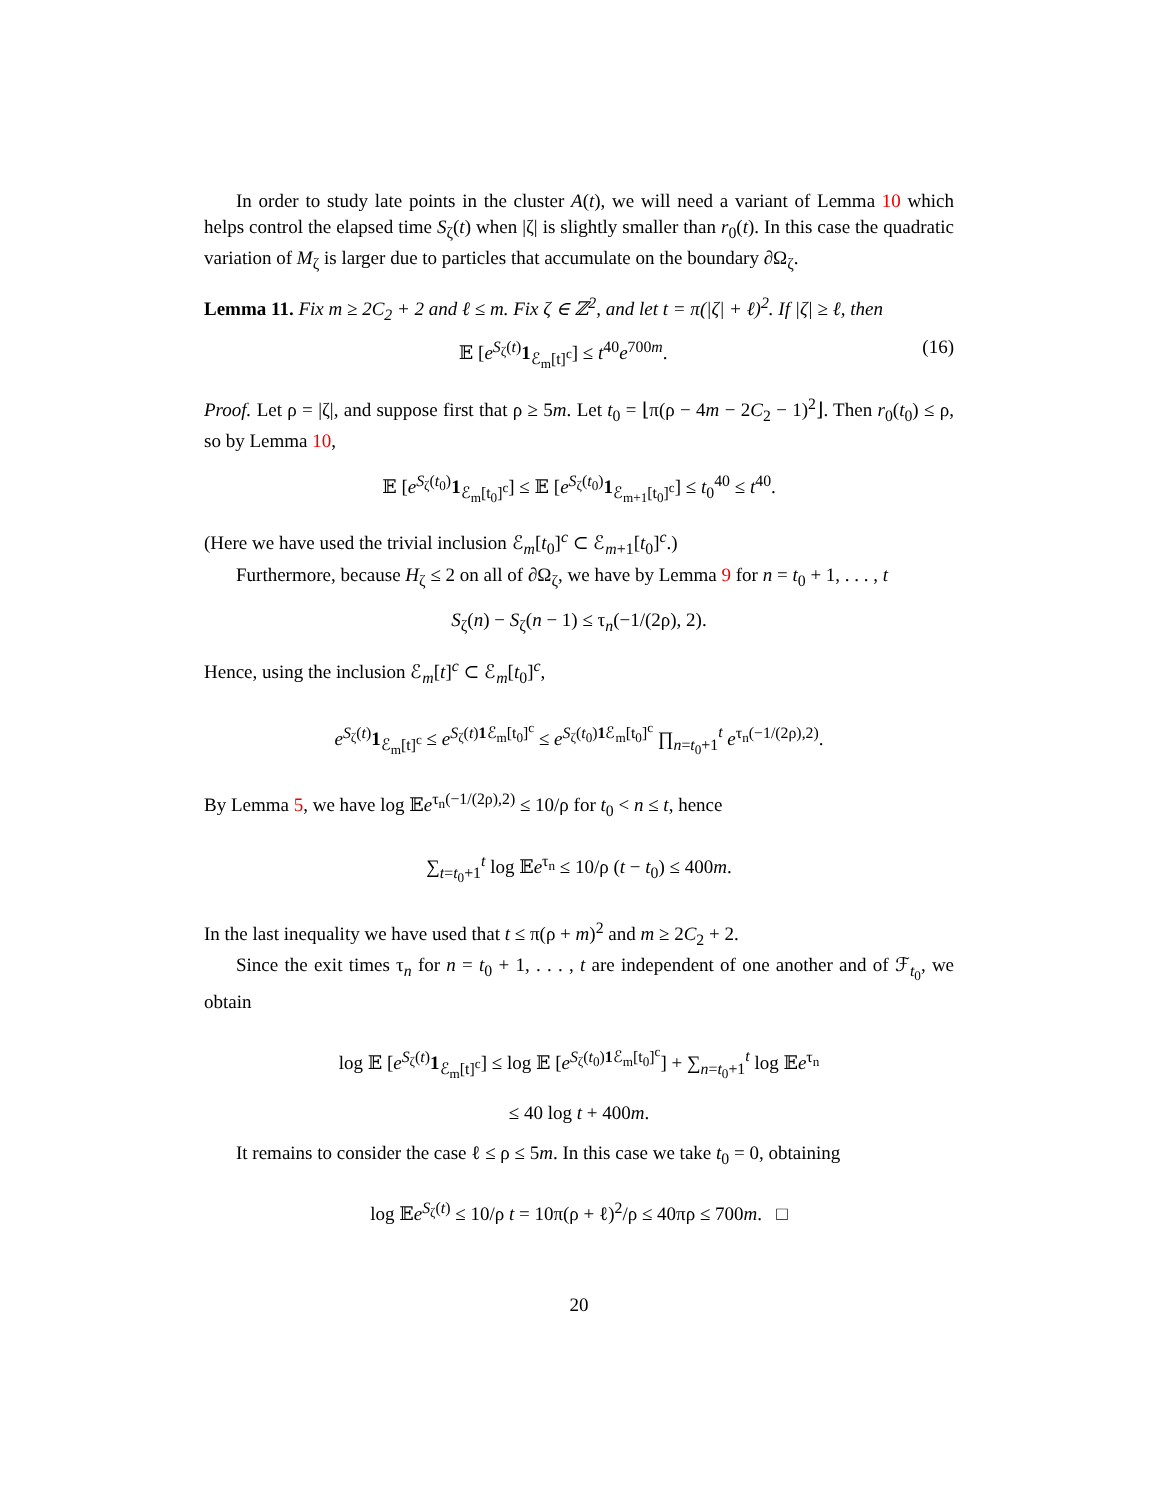In order to study late points in the cluster A(t), we will need a variant of Lemma 10 which helps control the elapsed time S<sub>ζ</sub>(t) when |ζ| is slightly smaller than r<sub>0</sub>(t). In this case the quadratic variation of M<sub>ζ</sub> is larger due to particles that accumulate on the boundary ∂Ω<sub>ζ</sub>.
Lemma 11. Fix m ≥ 2C<sub>2</sub> + 2 and ℓ ≤ m. Fix ζ ∈ ℤ<sup>2</sup>, and let t = π(|ζ| + ℓ)<sup>2</sup>. If |ζ| ≥ ℓ, then
𝔼 [e<sup>S<sub>ζ</sub>(t)</sup>1<sub>ℰ<sub>m</sub>[t]<sup>c</sup></sub>] ≤ t<sup>40</sup>e<sup>700m</sup>. (16)
Proof. Let ρ = |ζ|, and suppose first that ρ ≥ 5m. Let t<sub>0</sub> = ⌊π(ρ − 4m − 2C<sub>2</sub> − 1)<sup>2</sup>⌋. Then r<sub>0</sub>(t<sub>0</sub>) ≤ ρ, so by Lemma 10,
𝔼 [e<sup>S<sub>ζ</sub>(t<sub>0</sub>)</sup>1<sub>ℰ<sub>m</sub>[t<sub>0</sub>]<sup>c</sup></sub>] ≤ 𝔼 [e<sup>S<sub>ζ</sub>(t<sub>0</sub>)</sup>1<sub>ℰ<sub>m+1</sub>[t<sub>0</sub>]<sup>c</sup></sub>] ≤ t<sub>0</sub><sup>40</sup> ≤ t<sup>40</sup>.
(Here we have used the trivial inclusion ℰ<sub>m</sub>[t<sub>0</sub>]<sup>c</sup> ⊂ ℰ<sub>m+1</sub>[t<sub>0</sub>]<sup>c</sup>.)
Furthermore, because H<sub>ζ</sub> ≤ 2 on all of ∂Ω<sub>ζ</sub>, we have by Lemma 9 for n = t<sub>0</sub> + 1, . . . , t
S<sub>ζ</sub>(n) − S<sub>ζ</sub>(n − 1) ≤ τ<sub>n</sub>(−1/(2ρ), 2).
Hence, using the inclusion ℰ<sub>m</sub>[t]<sup>c</sup> ⊂ ℰ<sub>m</sub>[t<sub>0</sub>]<sup>c</sup>,
e<sup>S<sub>ζ</sub>(t)</sup>1<sub>ℰ<sub>m</sub>[t]<sup>c</sup></sub> ≤ e<sup>S<sub>ζ</sub>(t)1 ℰ<sub>m</sub>[t<sub>0</sub>]<sup>c</sup></sup> ≤ e<sup>S<sub>ζ</sub>(t<sub>0</sub>)1 ℰ<sub>m</sub>[t<sub>0</sub>]<sup>c</sup></sup> ∏<sub>n=t<sub>0</sub>+1</sub><sup>t</sup> e<sup>τ<sub>n</sub>(−1/(2ρ),2)</sup>.
By Lemma 5, we have log 𝔼e<sup>τ<sub>n</sub>(−1/(2ρ),2)</sup> ≤ 10/ρ for t<sub>0</sub> < n ≤ t, hence
∑<sub>t=t<sub>0</sub>+1</sub><sup>t</sup> log 𝔼e<sup>τ<sub>n</sub></sup> ≤ 10/ρ (t − t<sub>0</sub>) ≤ 400m.
In the last inequality we have used that t ≤ π(ρ + m)<sup>2</sup> and m ≥ 2C<sub>2</sub> + 2.
Since the exit times τ<sub>n</sub> for n = t<sub>0</sub> + 1, . . . , t are independent of one another and of ℱ<sub>t<sub>0</sub></sub>, we obtain
log 𝔼 [e<sup>S<sub>ζ</sub>(t)</sup>1<sub>ℰ<sub>m</sub>[t]<sup>c</sup></sub>] ≤ log 𝔼 [e<sup>S<sub>ζ</sub>(t<sub>0</sub>)1 ℰ<sub>m</sub>[t<sub>0</sub>]<sup>c</sup></sup>] + ∑<sub>n=t<sub>0</sub>+1</sub><sup>t</sup> log 𝔼e<sup>τ<sub>n</sub></sup>
≤ 40 log t + 400m.
It remains to consider the case ℓ ≤ ρ ≤ 5m. In this case we take t<sub>0</sub> = 0, obtaining
log 𝔼e<sup>S<sub>ζ</sub>(t)</sup> ≤ 10/ρ t = 10π(ρ + ℓ)<sup>2</sup>/ρ ≤ 40πρ ≤ 700m. □
20